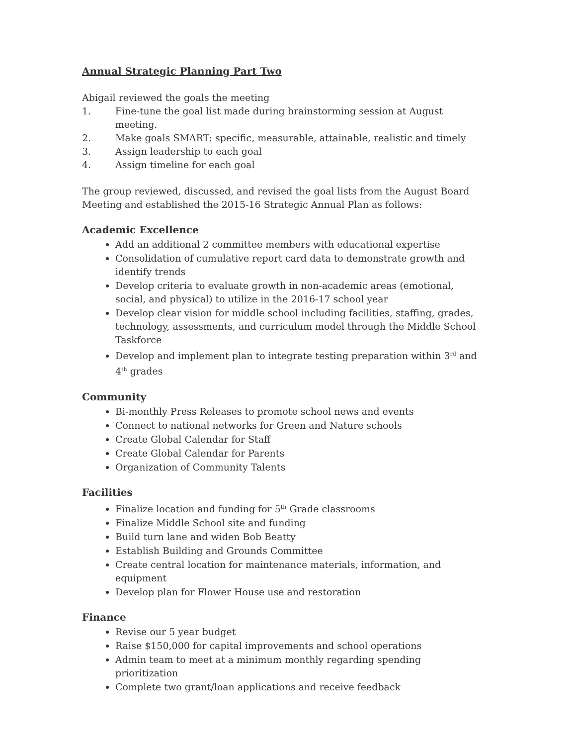Annual Strategic Planning Part Two
Abigail reviewed the goals the meeting
1. Fine-tune the goal list made during brainstorming session at August meeting.
2. Make goals SMART: specific, measurable, attainable, realistic and timely
3. Assign leadership to each goal
4. Assign timeline for each goal
The group reviewed, discussed, and revised the goal lists from the August Board Meeting and established the 2015-16 Strategic Annual Plan as follows:
Academic Excellence
Add an additional 2 committee members with educational expertise
Consolidation of cumulative report card data to demonstrate growth and identify trends
Develop criteria to evaluate growth in non-academic areas (emotional, social, and physical) to utilize in the 2016-17 school year
Develop clear vision for middle school including facilities, staffing, grades, technology, assessments, and curriculum model through the Middle School Taskforce
Develop and implement plan to integrate testing preparation within 3<sup>rd</sup> and 4<sup>th</sup> grades
Community
Bi-monthly Press Releases to promote school news and events
Connect to national networks for Green and Nature schools
Create Global Calendar for Staff
Create Global Calendar for Parents
Organization of Community Talents
Facilities
Finalize location and funding for 5<sup>th</sup> Grade classrooms
Finalize Middle School site and funding
Build turn lane and widen Bob Beatty
Establish Building and Grounds Committee
Create central location for maintenance materials, information, and equipment
Develop plan for Flower House use and restoration
Finance
Revise our 5 year budget
Raise $150,000 for capital improvements and school operations
Admin team to meet at a minimum monthly regarding spending prioritization
Complete two grant/loan applications and receive feedback